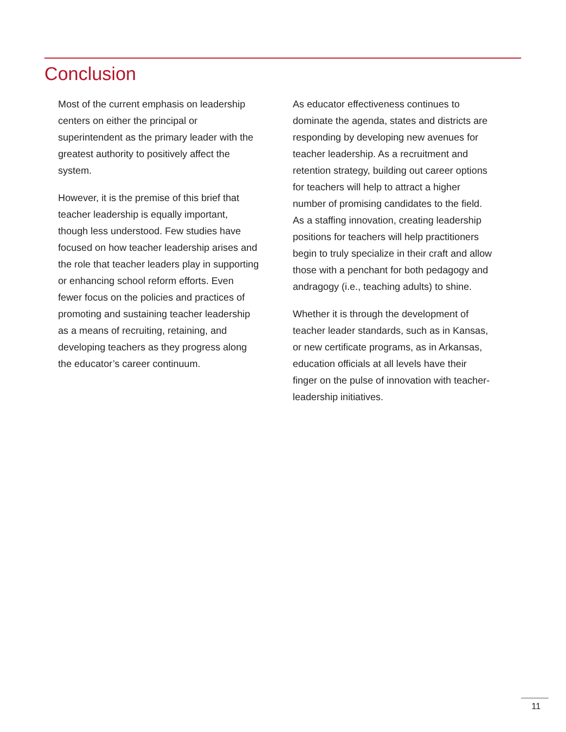Conclusion
Most of the current emphasis on leadership centers on either the principal or superintendent as the primary leader with the greatest authority to positively affect the system.
However, it is the premise of this brief that teacher leadership is equally important, though less understood. Few studies have focused on how teacher leadership arises and the role that teacher leaders play in supporting or enhancing school reform efforts. Even fewer focus on the policies and practices of promoting and sustaining teacher leadership as a means of recruiting, retaining, and developing teachers as they progress along the educator’s career continuum.
As educator effectiveness continues to dominate the agenda, states and districts are responding by developing new avenues for teacher leadership. As a recruitment and retention strategy, building out career options for teachers will help to attract a higher number of promising candidates to the field. As a staffing innovation, creating leadership positions for teachers will help practitioners begin to truly specialize in their craft and allow those with a penchant for both pedagogy and andragogy (i.e., teaching adults) to shine.
Whether it is through the development of teacher leader standards, such as in Kansas, or new certificate programs, as in Arkansas, education officials at all levels have their finger on the pulse of innovation with teacher-leadership initiatives.
11